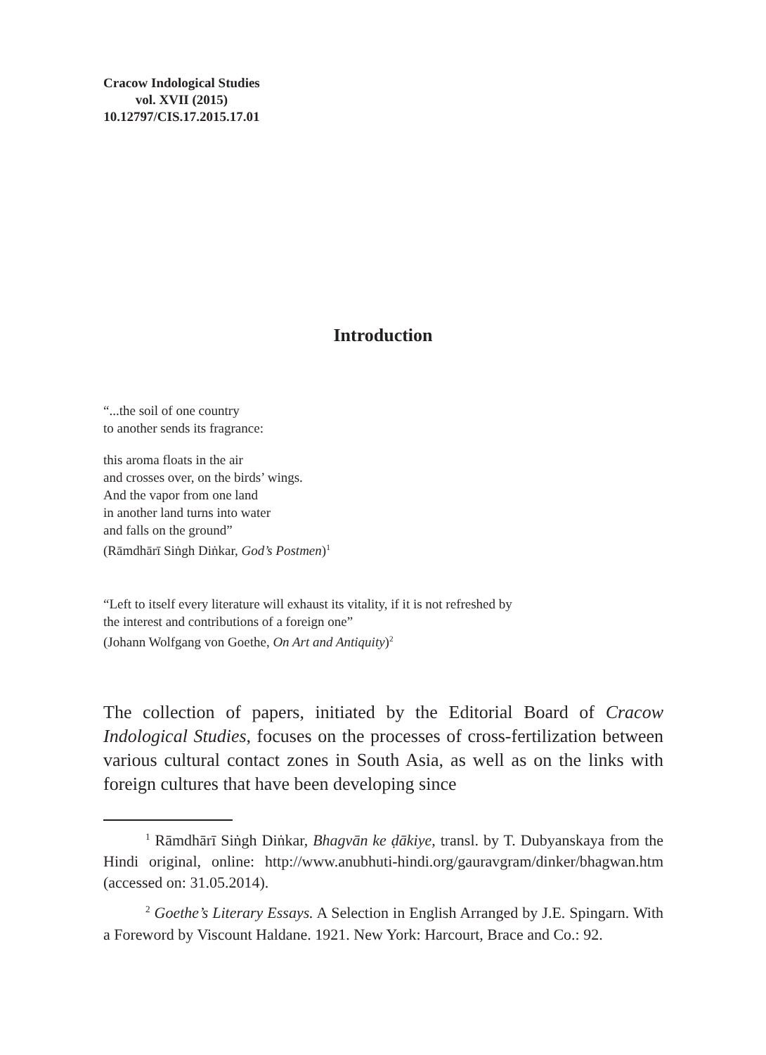Cracow Indological Studies
vol. XVII (2015)
10.12797/CIS.17.2015.17.01
Introduction
“...the soil of one country
to another sends its fragrance:
this aroma floats in the air
and crosses over, on the birds’ wings.
And the vapor from one land
in another land turns into water
and falls on the ground”
(Rāmdhārī Siṅgh Diṅkar, God’s Postmen)<sup>1</sup>
“Left to itself every literature will exhaust its vitality, if it is not refreshed by
the interest and contributions of a foreign one”
(Johann Wolfgang von Goethe, On Art and Antiquity)<sup>2</sup>
The collection of papers, initiated by the Editorial Board of Cracow Indological Studies, focuses on the processes of cross-fertilization between various cultural contact zones in South Asia, as well as on the links with foreign cultures that have been developing since
<sup>1</sup> Rāmdhārī Siṅgh Diṅkar, Bhagvān ke ḍākiye, transl. by T. Dubyanskaya from the Hindi original, online: http://www.anubhuti-hindi.org/gauravgram/dinker/bhagwan.htm (accessed on: 31.05.2014).
<sup>2</sup> Goethe’s Literary Essays. A Selection in English Arranged by J.E. Spingarn. With a Foreword by Viscount Haldane. 1921. New York: Harcourt, Brace and Co.: 92.